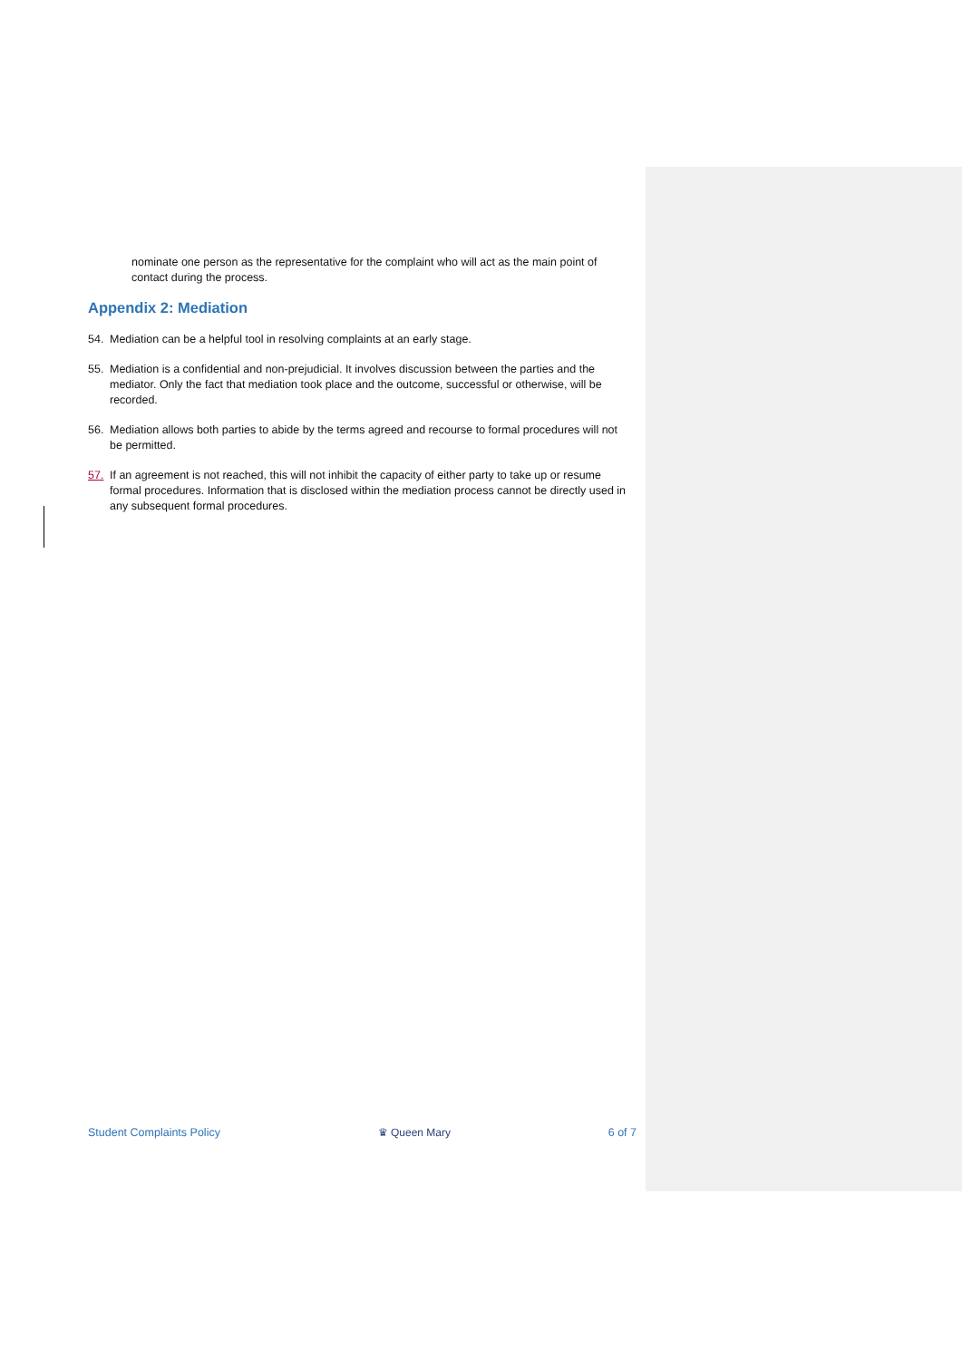nominate one person as the representative for the complaint who will act as the main point of contact during the process.
Appendix 2: Mediation
54. Mediation can be a helpful tool in resolving complaints at an early stage.
55. Mediation is a confidential and non-prejudicial. It involves discussion between the parties and the mediator. Only the fact that mediation took place and the outcome, successful or otherwise, will be recorded.
56. Mediation allows both parties to abide by the terms agreed and recourse to formal procedures will not be permitted.
57. If an agreement is not reached, this will not inhibit the capacity of either party to take up or resume formal procedures. Information that is disclosed within the mediation process cannot be directly used in any subsequent formal procedures.
Student Complaints Policy ♛ Queen Mary 6 of 7